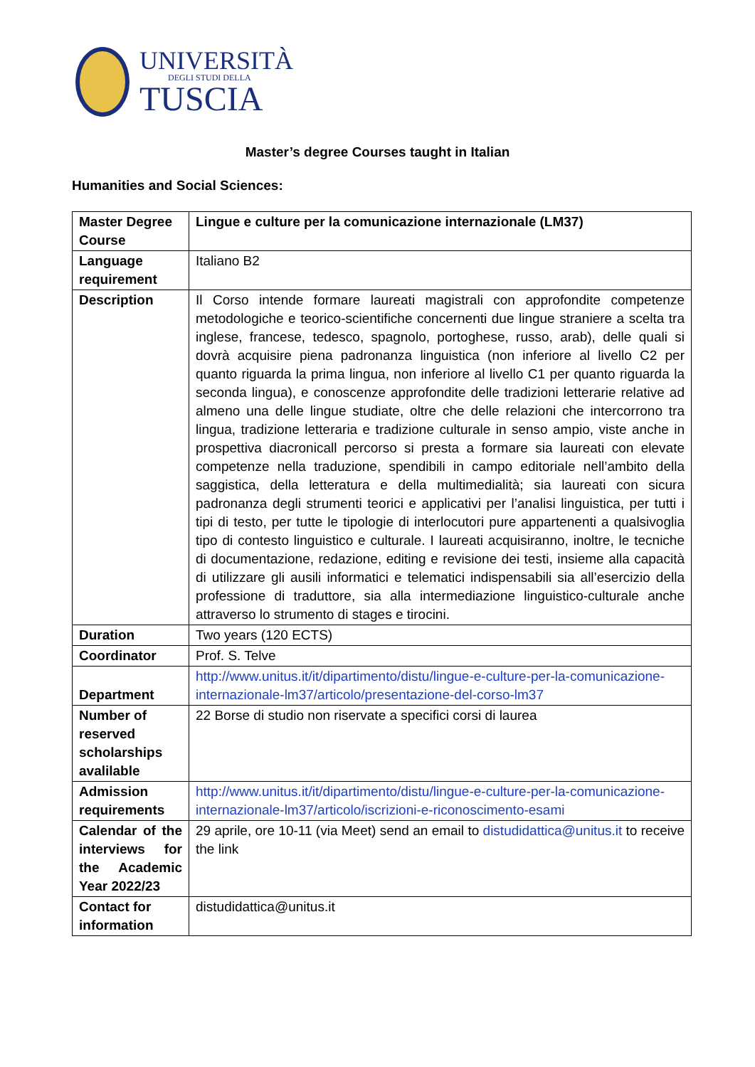UNIVERSITÀ
DEGLI STUDI DELLA
TUSCIA
Master’s degree Courses taught in Italian
Humanities and Social Sciences:
| Master Degree Course | Lingue e culture per la comunicazione internazionale (LM37) |
| Language requirement | Italiano B2 |
| Description | Il Corso intende formare laureati magistrali con approfondite competenze metodologiche e teorico-scientifiche concernenti due lingue straniere a scelta tra inglese, francese, tedesco, spagnolo, portoghese, russo, arab), delle quali si dovrà acquisire piena padronanza linguistica (non inferiore al livello C2 per quanto riguarda la prima lingua, non inferiore al livello C1 per quanto riguarda la seconda lingua), e conoscenze approfondite delle tradizioni letterarie relative ad almeno una delle lingue studiate, oltre che delle relazioni che intercorrono tra lingua, tradizione letteraria e tradizione culturale in senso ampio, viste anche in prospettiva diacronicall percorso si presta a formare sia laureati con elevate competenze nella traduzione, spendibili in campo editoriale nell’ambito della saggistica, della letteratura e della multimedialità; sia laureati con sicura padronanza degli strumenti teorici e applicativi per l’analisi linguistica, per tutti i tipi di testo, per tutte le tipologie di interlocutori pure appartenenti a qualsivoglia tipo di contesto linguistico e culturale. I laureati acquisiranno, inoltre, le tecniche di documentazione, redazione, editing e revisione dei testi, insieme alla capacità di utilizzare gli ausili informatici e telematici indispensabili sia all’esercizio della professione di traduttore, sia alla intermediazione linguistico-culturale anche attraverso lo strumento di stages e tirocini. |
| Duration | Two years (120 ECTS) |
| Coordinator | Prof. S. Telve |
| Department | http://www.unitus.it/it/dipartimento/distu/lingue-e-culture-per-la-comunicazione-internazionale-lm37/articolo/presentazione-del-corso-lm37 |
| Number of reserved scholarships avalilable | 22 Borse di studio non riservate a specifici corsi di laurea |
| Admission requirements | http://www.unitus.it/it/dipartimento/distu/lingue-e-culture-per-la-comunicazione-internazionale-lm37/articolo/iscrizioni-e-riconoscimento-esami |
| Calendar of the interviews for the Academic Year 2022/23 | 29 aprile, ore 10-11 (via Meet) send an email to distudidattica@unitus.it to receive the link |
| Contact for information | distudidattica@unitus.it |